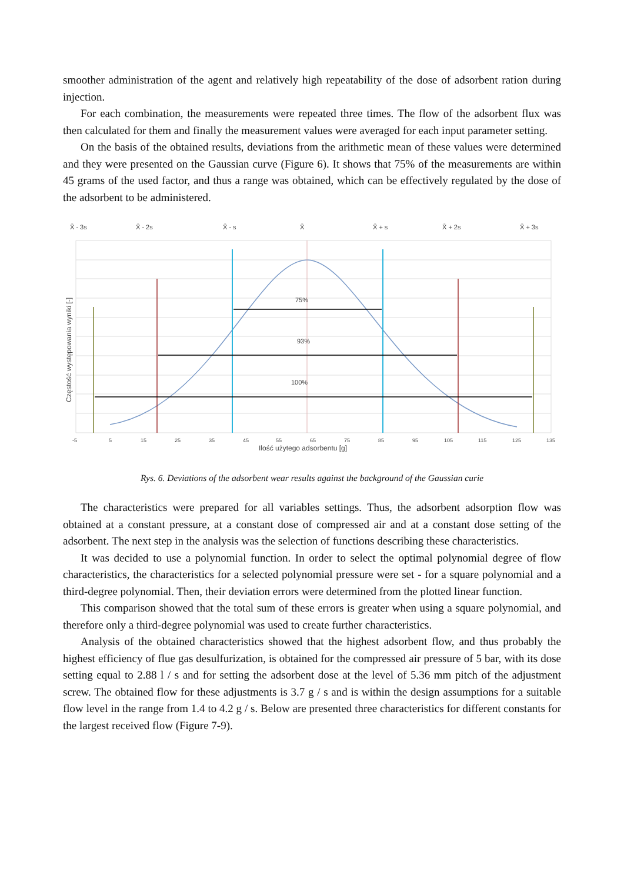smoother administration of the agent and relatively high repeatability of the dose of adsorbent ration during injection.
For each combination, the measurements were repeated three times. The flow of the adsorbent flux was then calculated for them and finally the measurement values were averaged for each input parameter setting.
On the basis of the obtained results, deviations from the arithmetic mean of these values were determined and they were presented on the Gaussian curve (Figure 6). It shows that 75% of the measurements are within 45 grams of the used factor, and thus a range was obtained, which can be effectively regulated by the dose of the adsorbent to be administered.
X̄ - 3s
X̄ - 2s
X̄ - s
X̄
X̄ + s
X̄ + 2s
X̄ + 3s
75%
93%
100%
-5
5
15
25
35
45
55
65
75
85
95
105
115
125
135
Ilość użytego adsorbentu [g]
Częstość występowania wyniki [-]
Rys. 6. Deviations of the adsorbent wear results against the background of the Gaussian curie
The characteristics were prepared for all variables settings. Thus, the adsorbent adsorption flow was obtained at a constant pressure, at a constant dose of compressed air and at a constant dose setting of the adsorbent. The next step in the analysis was the selection of functions describing these characteristics.
It was decided to use a polynomial function. In order to select the optimal polynomial degree of flow characteristics, the characteristics for a selected polynomial pressure were set - for a square polynomial and a third-degree polynomial. Then, their deviation errors were determined from the plotted linear function.
This comparison showed that the total sum of these errors is greater when using a square polynomial, and therefore only a third-degree polynomial was used to create further characteristics.
Analysis of the obtained characteristics showed that the highest adsorbent flow, and thus probably the highest efficiency of flue gas desulfurization, is obtained for the compressed air pressure of 5 bar, with its dose setting equal to 2.88 l / s and for setting the adsorbent dose at the level of 5.36 mm pitch of the adjustment screw. The obtained flow for these adjustments is 3.7 g / s and is within the design assumptions for a suitable flow level in the range from 1.4 to 4.2 g / s. Below are presented three characteristics for different constants for the largest received flow (Figure 7-9).